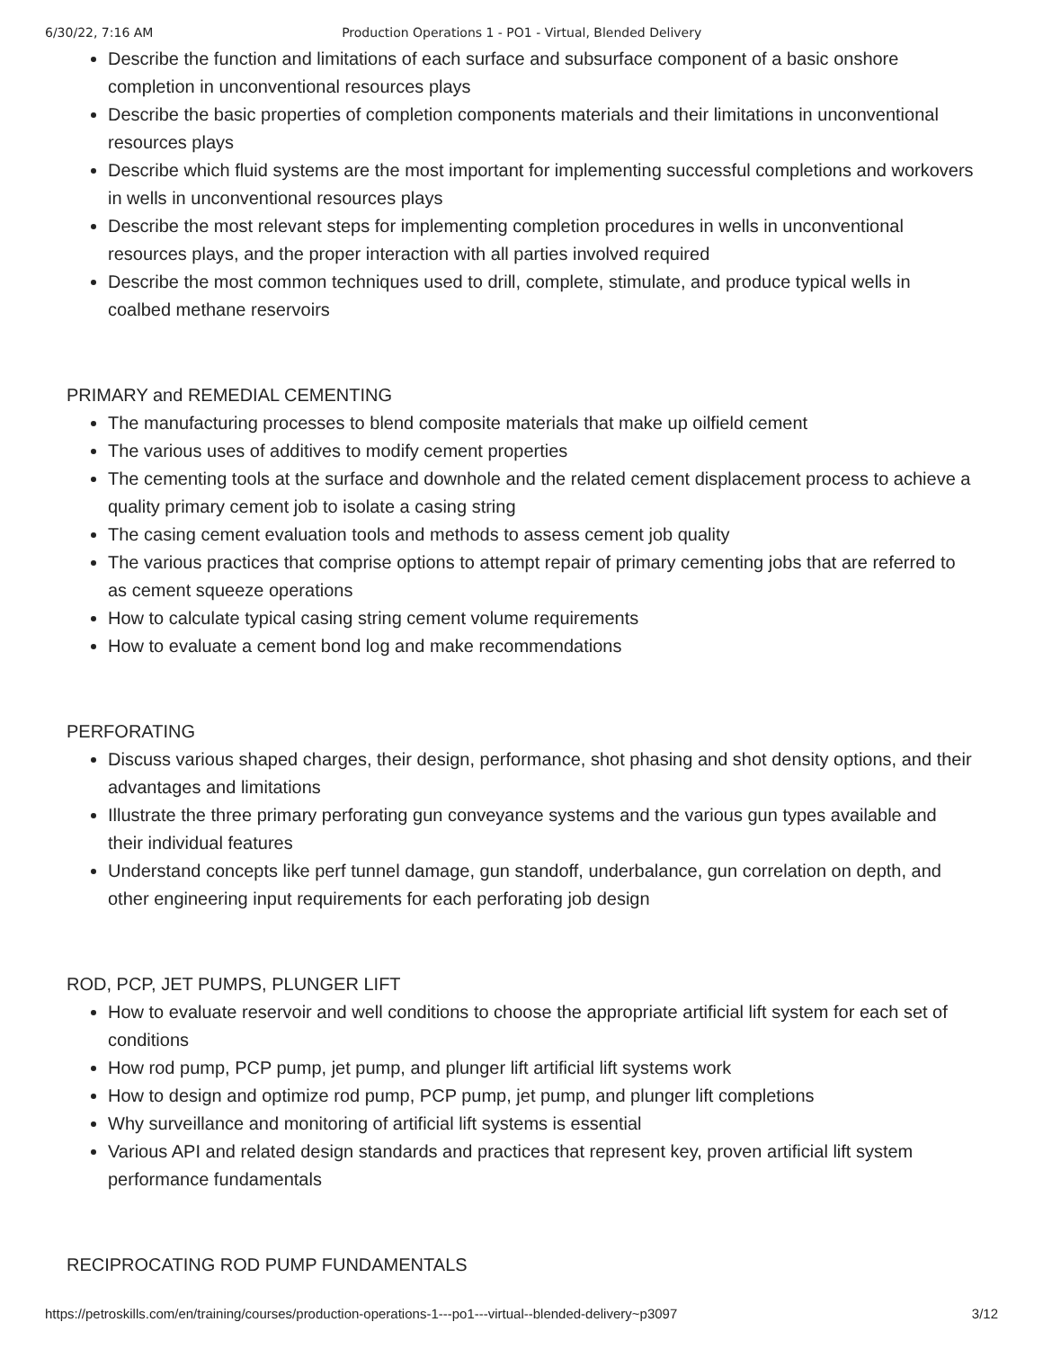6/30/22, 7:16 AM Production Operations 1 - PO1 - Virtual, Blended Delivery
Describe the function and limitations of each surface and subsurface component of a basic onshore completion in unconventional resources plays
Describe the basic properties of completion components materials and their limitations in unconventional resources plays
Describe which fluid systems are the most important for implementing successful completions and workovers in wells in unconventional resources plays
Describe the most relevant steps for implementing completion procedures in wells in unconventional resources plays, and the proper interaction with all parties involved required
Describe the most common techniques used to drill, complete, stimulate, and produce typical wells in coalbed methane reservoirs
PRIMARY and REMEDIAL CEMENTING
The manufacturing processes to blend composite materials that make up oilfield cement
The various uses of additives to modify cement properties
The cementing tools at the surface and downhole and the related cement displacement process to achieve a quality primary cement job to isolate a casing string
The casing cement evaluation tools and methods to assess cement job quality
The various practices that comprise options to attempt repair of primary cementing jobs that are referred to as cement squeeze operations
How to calculate typical casing string cement volume requirements
How to evaluate a cement bond log and make recommendations
PERFORATING
Discuss various shaped charges, their design, performance, shot phasing and shot density options, and their advantages and limitations
Illustrate the three primary perforating gun conveyance systems and the various gun types available and their individual features
Understand concepts like perf tunnel damage, gun standoff, underbalance, gun correlation on depth, and other engineering input requirements for each perforating job design
ROD, PCP, JET PUMPS, PLUNGER LIFT
How to evaluate reservoir and well conditions to choose the appropriate artificial lift system for each set of conditions
How rod pump, PCP pump, jet pump, and plunger lift artificial lift systems work
How to design and optimize rod pump, PCP pump, jet pump, and plunger lift completions
Why surveillance and monitoring of artificial lift systems is essential
Various API and related design standards and practices that represent key, proven artificial lift system performance fundamentals
RECIPROCATING ROD PUMP FUNDAMENTALS
https://petroskills.com/en/training/courses/production-operations-1---po1---virtual--blended-delivery~p3097 3/12